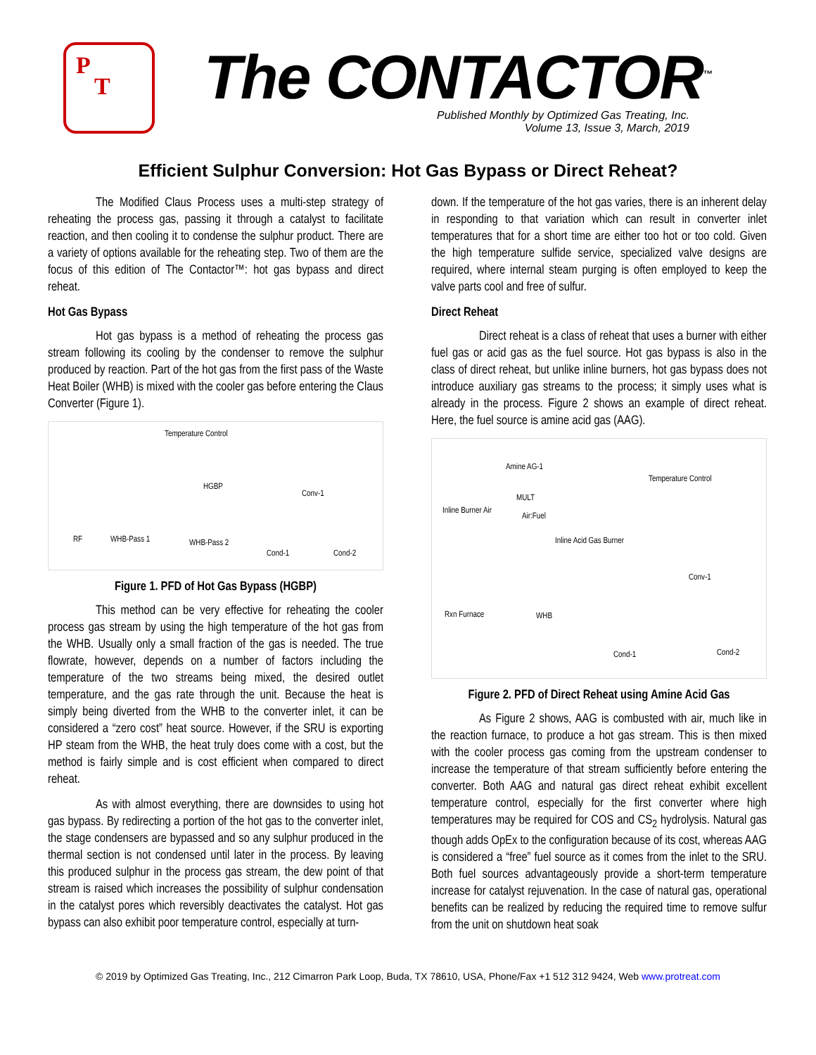P
T
The CONTACTOR<sup>™</sup>
Published Monthly by Optimized Gas Treating, Inc.
Volume 13, Issue 3, March, 2019
Efficient Sulphur Conversion: Hot Gas Bypass or Direct Reheat?
The Modified Claus Process uses a multi-step strategy of reheating the process gas, passing it through a catalyst to facilitate reaction, and then cooling it to condense the sulphur product. There are a variety of options available for the reheating step. Two of them are the focus of this edition of The Contactor™: hot gas bypass and direct reheat.
Hot Gas Bypass
Hot gas bypass is a method of reheating the process gas stream following its cooling by the condenser to remove the sulphur produced by reaction. Part of the hot gas from the first pass of the Waste Heat Boiler (WHB) is mixed with the cooler gas before entering the Claus Converter (Figure 1).
Temperature Control
HGBP
Conv-1
RF WHB-Pass 1 WHB-Pass 2
Cond-1 Cond-2
Figure 1. PFD of Hot Gas Bypass (HGBP)
This method can be very effective for reheating the cooler process gas stream by using the high temperature of the hot gas from the WHB. Usually only a small fraction of the gas is needed. The true flowrate, however, depends on a number of factors including the temperature of the two streams being mixed, the desired outlet temperature, and the gas rate through the unit. Because the heat is simply being diverted from the WHB to the converter inlet, it can be considered a “zero cost” heat source. However, if the SRU is exporting HP steam from the WHB, the heat truly does come with a cost, but the method is fairly simple and is cost efficient when compared to direct reheat.
As with almost everything, there are downsides to using hot gas bypass. By redirecting a portion of the hot gas to the converter inlet, the stage condensers are bypassed and so any sulphur produced in the thermal section is not condensed until later in the process. By leaving this produced sulphur in the process gas stream, the dew point of that stream is raised which increases the possibility of sulphur condensation in the catalyst pores which reversibly deactivates the catalyst. Hot gas bypass can also exhibit poor temperature control, especially at turn-
down. If the temperature of the hot gas varies, there is an inherent delay in responding to that variation which can result in converter inlet temperatures that for a short time are either too hot or too cold. Given the high temperature sulfide service, specialized valve designs are required, where internal steam purging is often employed to keep the valve parts cool and free of sulfur.
Direct Reheat
Direct reheat is a class of reheat that uses a burner with either fuel gas or acid gas as the fuel source. Hot gas bypass is also in the class of direct reheat, but unlike inline burners, hot gas bypass does not introduce auxiliary gas streams to the process; it simply uses what is already in the process. Figure 2 shows an example of direct reheat. Here, the fuel source is amine acid gas (AAG).
Amine AG-1
Temperature Control
MULT
Inline Burner Air
Air:Fuel
Inline Acid Gas Burner
Conv-1
Rxn Furnace WHB
Cond-1 Cond-2
Figure 2. PFD of Direct Reheat using Amine Acid Gas
As Figure 2 shows, AAG is combusted with air, much like in the reaction furnace, to produce a hot gas stream. This is then mixed with the cooler process gas coming from the upstream condenser to increase the temperature of that stream sufficiently before entering the converter. Both AAG and natural gas direct reheat exhibit excellent temperature control, especially for the first converter where high temperatures may be required for COS and CS<sub>2</sub> hydrolysis. Natural gas though adds OpEx to the configuration because of its cost, whereas AAG is considered a “free” fuel source as it comes from the inlet to the SRU. Both fuel sources advantageously provide a short-term temperature increase for catalyst rejuvenation. In the case of natural gas, operational benefits can be realized by reducing the required time to remove sulfur from the unit on shutdown heat soak
© 2019 by Optimized Gas Treating, Inc., 212 Cimarron Park Loop, Buda, TX 78610, USA, Phone/Fax +1 512 312 9424, Web www.protreat.com